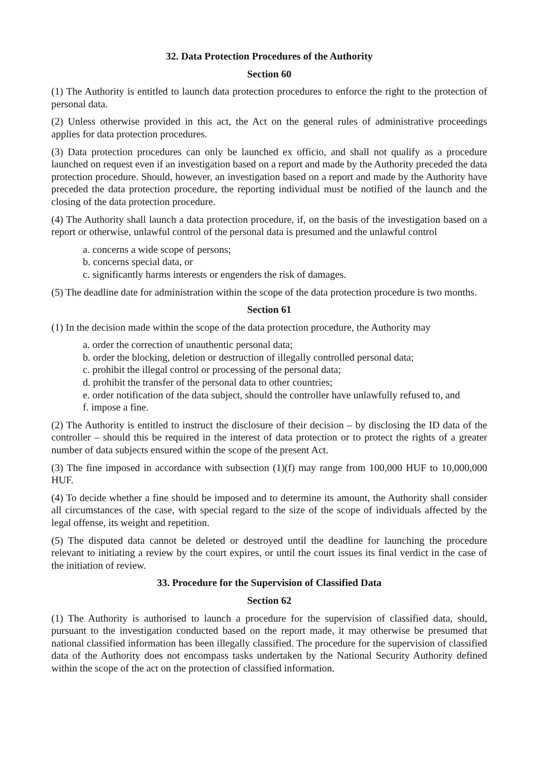32. Data Protection Procedures of the Authority
Section 60
(1) The Authority is entitled to launch data protection procedures to enforce the right to the protection of personal data.
(2) Unless otherwise provided in this act, the Act on the general rules of administrative proceedings applies for data protection procedures.
(3) Data protection procedures can only be launched ex officio, and shall not qualify as a procedure launched on request even if an investigation based on a report and made by the Authority preceded the data protection procedure. Should, however, an investigation based on a report and made by the Authority have preceded the data protection procedure, the reporting individual must be notified of the launch and the closing of the data protection procedure.
(4) The Authority shall launch a data protection procedure, if, on the basis of the investigation based on a report or otherwise, unlawful control of the personal data is presumed and the unlawful control
a. concerns a wide scope of persons;
b. concerns special data, or
c. significantly harms interests or engenders the risk of damages.
(5) The deadline date for administration within the scope of the data protection procedure is two months.
Section 61
(1) In the decision made within the scope of the data protection procedure, the Authority may
a. order the correction of unauthentic personal data;
b. order the blocking, deletion or destruction of illegally controlled personal data;
c. prohibit the illegal control or processing of the personal data;
d. prohibit the transfer of the personal data to other countries;
e. order notification of the data subject, should the controller have unlawfully refused to, and
f. impose a fine.
(2) The Authority is entitled to instruct the disclosure of their decision – by disclosing the ID data of the controller – should this be required in the interest of data protection or to protect the rights of a greater number of data subjects ensured within the scope of the present Act.
(3) The fine imposed in accordance with subsection (1)(f) may range from 100,000 HUF to 10,000,000 HUF.
(4) To decide whether a fine should be imposed and to determine its amount, the Authority shall consider all circumstances of the case, with special regard to the size of the scope of individuals affected by the legal offense, its weight and repetition.
(5) The disputed data cannot be deleted or destroyed until the deadline for launching the procedure relevant to initiating a review by the court expires, or until the court issues its final verdict in the case of the initiation of review.
33. Procedure for the Supervision of Classified Data
Section 62
(1) The Authority is authorised to launch a procedure for the supervision of classified data, should, pursuant to the investigation conducted based on the report made, it may otherwise be presumed that national classified information has been illegally classified. The procedure for the supervision of classified data of the Authority does not encompass tasks undertaken by the National Security Authority defined within the scope of the act on the protection of classified information.